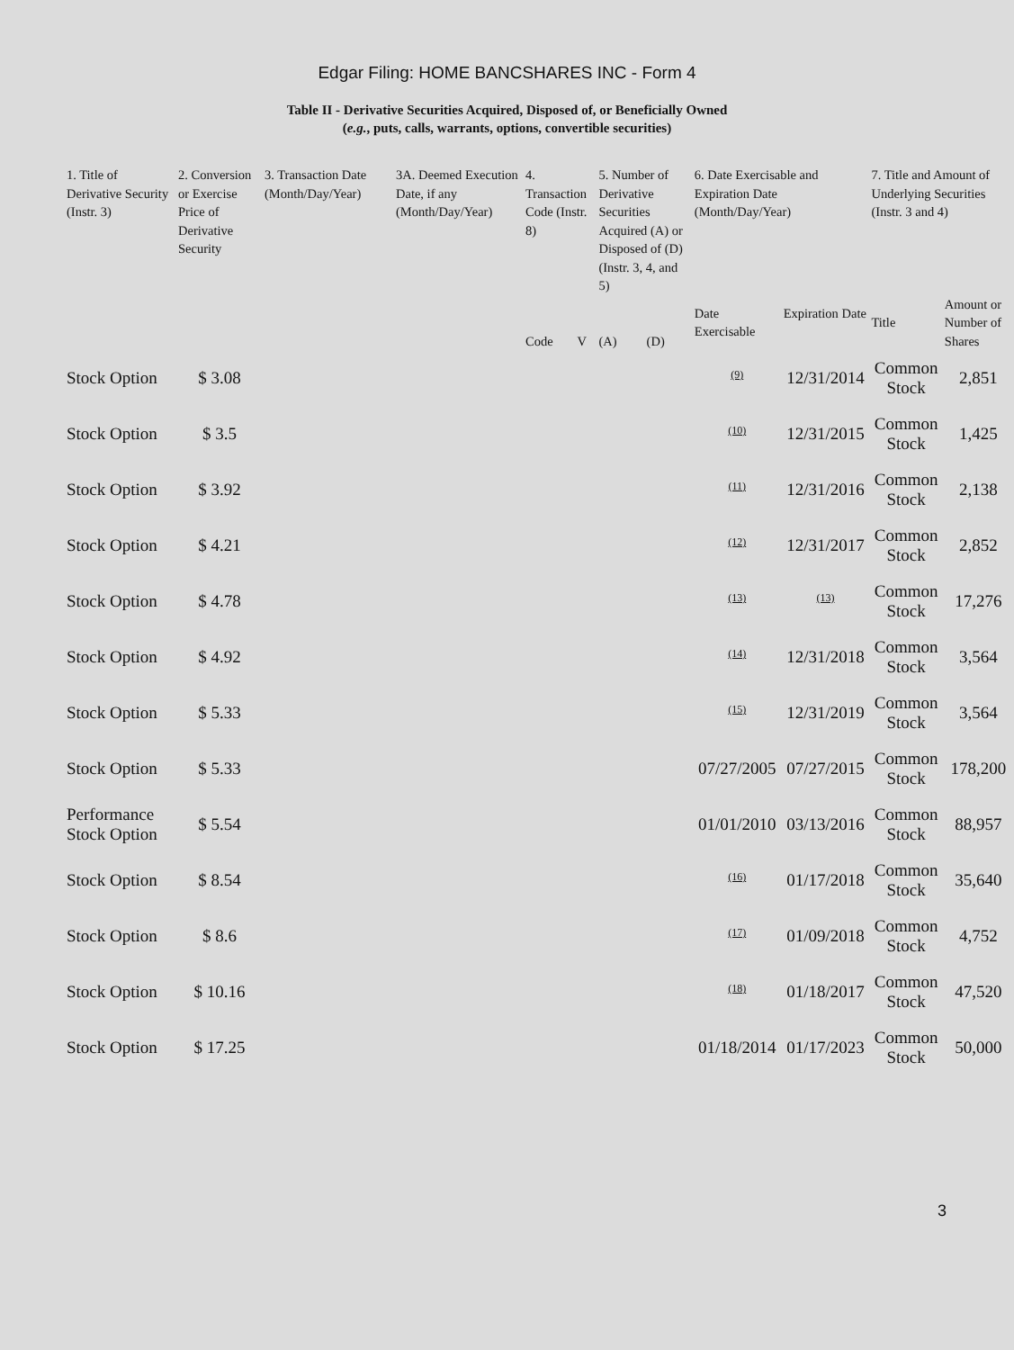Edgar Filing: HOME BANCSHARES INC - Form 4
Table II - Derivative Securities Acquired, Disposed of, or Beneficially Owned
(e.g., puts, calls, warrants, options, convertible securities)
| 1. Title of Derivative Security (Instr. 3) | 2. Conversion or Exercise Price of Derivative Security | 3. Transaction Date (Month/Day/Year) | 3A. Deemed Execution Date, if any (Month/Day/Year) | 4. Transaction Code (Instr. 8) | | 5. Number of Derivative Securities Acquired (A) or Disposed of (D) (Instr. 3, 4, and 5) | | 6. Date Exercisable and Expiration Date (Month/Day/Year) | | 7. Title and Amount of Underlying Securities (Instr. 3 and 4) | |
| --- | --- | --- | --- | --- | --- | --- | --- | --- | --- | --- | --- |
| | | | | Code | V | (A) | (D) | Date Exercisable | Expiration Date | Title | Amount or Number of Shares |
| Stock Option | $ 3.08 | | | | | | | (9) | 12/31/2014 | Common Stock | 2,851 |
| Stock Option | $ 3.5 | | | | | | | (10) | 12/31/2015 | Common Stock | 1,425 |
| Stock Option | $ 3.92 | | | | | | | (11) | 12/31/2016 | Common Stock | 2,138 |
| Stock Option | $ 4.21 | | | | | | | (12) | 12/31/2017 | Common Stock | 2,852 |
| Stock Option | $ 4.78 | | | | | | | (13) | (13) | Common Stock | 17,276 |
| Stock Option | $ 4.92 | | | | | | | (14) | 12/31/2018 | Common Stock | 3,564 |
| Stock Option | $ 5.33 | | | | | | | (15) | 12/31/2019 | Common Stock | 3,564 |
| Stock Option | $ 5.33 | | | | | | | 07/27/2005 | 07/27/2015 | Common Stock | 178,200 |
| Performance Stock Option | $ 5.54 | | | | | | | 01/01/2010 | 03/13/2016 | Common Stock | 88,957 |
| Stock Option | $ 8.54 | | | | | | | (16) | 01/17/2018 | Common Stock | 35,640 |
| Stock Option | $ 8.6 | | | | | | | (17) | 01/09/2018 | Common Stock | 4,752 |
| Stock Option | $ 10.16 | | | | | | | (18) | 01/18/2017 | Common Stock | 47,520 |
| Stock Option | $ 17.25 | | | | | | | 01/18/2014 | 01/17/2023 | Common Stock | 50,000 |
3